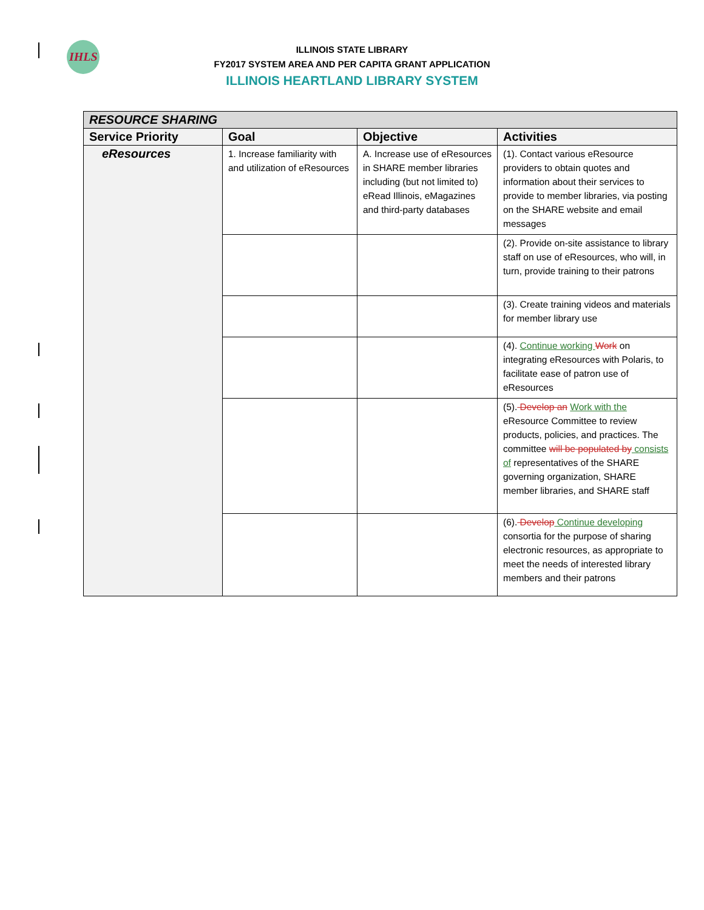IHLS
ILLINOIS STATE LIBRARY
FY2017 SYSTEM AREA AND PER CAPITA GRANT APPLICATION
ILLINOIS HEARTLAND LIBRARY SYSTEM
| RESOURCE SHARING | | | |
| Service Priority | Goal | Objective | Activities |
| eResources | 1. Increase familiarity with and utilization of eResources | A. Increase use of eResources in SHARE member libraries including (but not limited to) eRead Illinois, eMagazines and third-party databases | (1). Contact various eResource providers to obtain quotes and information about their services to provide to member libraries, via posting on the SHARE website and email messages |
| | | | (2). Provide on-site assistance to library staff on use of eResources, who will, in turn, provide training to their patrons |
| | | | (3). Create training videos and materials for member library use |
| | | | (4). Continue working Work on integrating eResources with Polaris, to facilitate ease of patron use of eResources |
| | | | (5). Develop an Work with the eResource Committee to review products, policies, and practices. The committee will be populated by consists of representatives of the SHARE governing organization, SHARE member libraries, and SHARE staff |
| | | | (6). Develop Continue developing consortia for the purpose of sharing electronic resources, as appropriate to meet the needs of interested library members and their patrons |